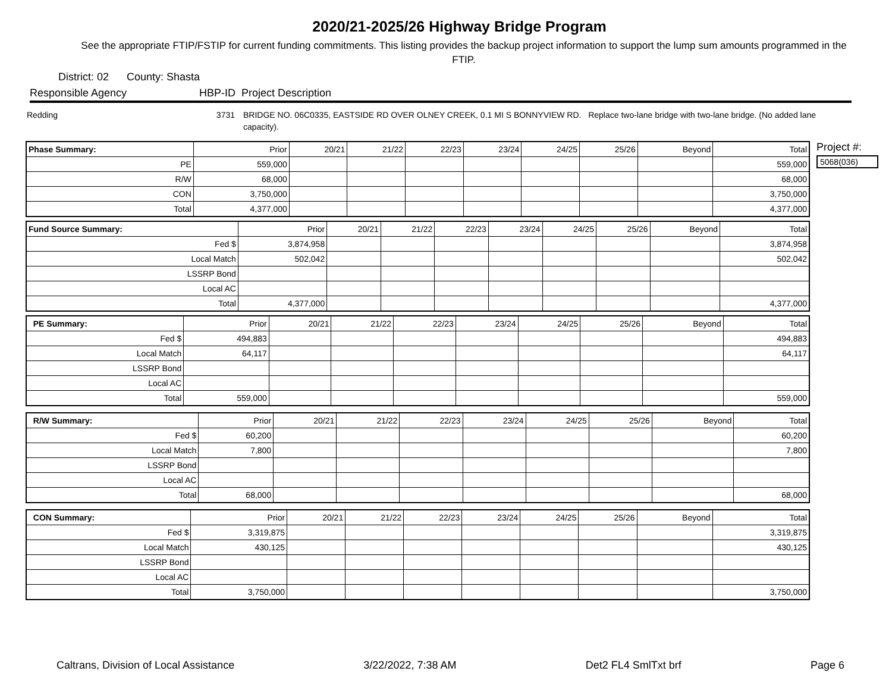2020/21-2025/26 Highway Bridge Program
See the appropriate FTIP/FSTIP for current funding commitments. This listing provides the backup project information to support the lump sum amounts programmed in the FTIP.
District: 02 County: Shasta
Responsible Agency HBP-ID Project Description
Redding 3731 BRIDGE NO. 06C0335, EASTSIDE RD OVER OLNEY CREEK, 0.1 MI S BONNYVIEW RD. Replace two-lane bridge with two-lane bridge. (No added lane capacity).
Project #:
5068(036)
| Phase Summary: | Prior | 20/21 | 21/22 | 22/23 | 23/24 | 24/25 | 25/26 | Beyond | Total |
| PE | 559,000 | | | | | | | | 559,000 |
| R/W | 68,000 | | | | | | | | 68,000 |
| CON | 3,750,000 | | | | | | | | 3,750,000 |
| Total | 4,377,000 | | | | | | | | 4,377,000 |
| Fund Source Summary: | Prior | 20/21 | 21/22 | 22/23 | 23/24 | 24/25 | 25/26 | Beyond | Total |
| Fed $ | 3,874,958 | | | | | | | | 3,874,958 |
| Local Match | 502,042 | | | | | | | | 502,042 |
| LSSRP Bond | | | | | | | | | |
| Local AC | | | | | | | | | |
| Total | 4,377,000 | | | | | | | | 4,377,000 |
| PE Summary: | Prior | 20/21 | 21/22 | 22/23 | 23/24 | 24/25 | 25/26 | Beyond | Total |
| Fed $ | 494,883 | | | | | | | | 494,883 |
| Local Match | 64,117 | | | | | | | | 64,117 |
| LSSRP Bond | | | | | | | | | |
| Local AC | | | | | | | | | |
| Total | 559,000 | | | | | | | | 559,000 |
| R/W Summary: | Prior | 20/21 | 21/22 | 22/23 | 23/24 | 24/25 | 25/26 | Beyond | Total |
| Fed $ | 60,200 | | | | | | | | 60,200 |
| Local Match | 7,800 | | | | | | | | 7,800 |
| LSSRP Bond | | | | | | | | | |
| Local AC | | | | | | | | | |
| Total | 68,000 | | | | | | | | 68,000 |
| CON Summary: | Prior | 20/21 | 21/22 | 22/23 | 23/24 | 24/25 | 25/26 | Beyond | Total |
| Fed $ | 3,319,875 | | | | | | | | 3,319,875 |
| Local Match | 430,125 | | | | | | | | 430,125 |
| LSSRP Bond | | | | | | | | | |
| Local AC | | | | | | | | | |
| Total | 3,750,000 | | | | | | | | 3,750,000 |
Caltrans, Division of Local Assistance 3/22/2022, 7:38 AM Det2 FL4 SmlTxt brf Page 6